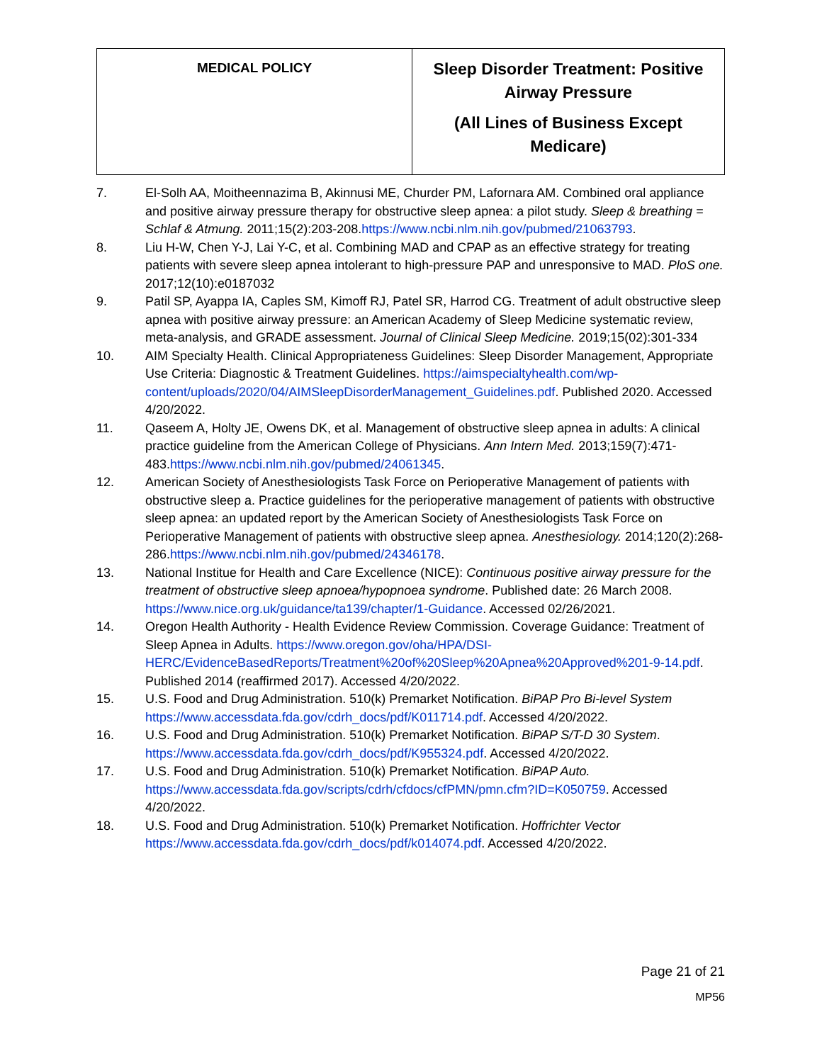| MEDICAL POLICY | Sleep Disorder Treatment: Positive Airway Pressure (All Lines of Business Except Medicare) |
7. El-Solh AA, Moitheennazima B, Akinnusi ME, Churder PM, Lafornara AM. Combined oral appliance and positive airway pressure therapy for obstructive sleep apnea: a pilot study. Sleep & breathing = Schlaf & Atmung. 2011;15(2):203-208.https://www.ncbi.nlm.nih.gov/pubmed/21063793.
8. Liu H-W, Chen Y-J, Lai Y-C, et al. Combining MAD and CPAP as an effective strategy for treating patients with severe sleep apnea intolerant to high-pressure PAP and unresponsive to MAD. PloS one. 2017;12(10):e0187032
9. Patil SP, Ayappa IA, Caples SM, Kimoff RJ, Patel SR, Harrod CG. Treatment of adult obstructive sleep apnea with positive airway pressure: an American Academy of Sleep Medicine systematic review, meta-analysis, and GRADE assessment. Journal of Clinical Sleep Medicine. 2019;15(02):301-334
10. AIM Specialty Health. Clinical Appropriateness Guidelines: Sleep Disorder Management, Appropriate Use Criteria: Diagnostic & Treatment Guidelines. https://aimspecialtyhealth.com/wp-content/uploads/2020/04/AIMSleepDisorderManagement_Guidelines.pdf. Published 2020. Accessed 4/20/2022.
11. Qaseem A, Holty JE, Owens DK, et al. Management of obstructive sleep apnea in adults: A clinical practice guideline from the American College of Physicians. Ann Intern Med. 2013;159(7):471-483.https://www.ncbi.nlm.nih.gov/pubmed/24061345.
12. American Society of Anesthesiologists Task Force on Perioperative Management of patients with obstructive sleep a. Practice guidelines for the perioperative management of patients with obstructive sleep apnea: an updated report by the American Society of Anesthesiologists Task Force on Perioperative Management of patients with obstructive sleep apnea. Anesthesiology. 2014;120(2):268-286.https://www.ncbi.nlm.nih.gov/pubmed/24346178.
13. National Institue for Health and Care Excellence (NICE): Continuous positive airway pressure for the treatment of obstructive sleep apnoea/hypopnoea syndrome. Published date: 26 March 2008. https://www.nice.org.uk/guidance/ta139/chapter/1-Guidance. Accessed 02/26/2021.
14. Oregon Health Authority - Health Evidence Review Commission. Coverage Guidance: Treatment of Sleep Apnea in Adults. https://www.oregon.gov/oha/HPA/DSI-HERC/EvidenceBasedReports/Treatment%20of%20Sleep%20Apnea%20Approved%201-9-14.pdf. Published 2014 (reaffirmed 2017). Accessed 4/20/2022.
15. U.S. Food and Drug Administration. 510(k) Premarket Notification. BiPAP Pro Bi-level System https://www.accessdata.fda.gov/cdrh_docs/pdf/K011714.pdf. Accessed 4/20/2022.
16. U.S. Food and Drug Administration. 510(k) Premarket Notification. BiPAP S/T-D 30 System. https://www.accessdata.fda.gov/cdrh_docs/pdf/K955324.pdf. Accessed 4/20/2022.
17. U.S. Food and Drug Administration. 510(k) Premarket Notification. BiPAP Auto. https://www.accessdata.fda.gov/scripts/cdrh/cfdocs/cfPMN/pmn.cfm?ID=K050759. Accessed 4/20/2022.
18. U.S. Food and Drug Administration. 510(k) Premarket Notification. Hoffrichter Vector https://www.accessdata.fda.gov/cdrh_docs/pdf/k014074.pdf. Accessed 4/20/2022.
Page 21 of 21
MP56